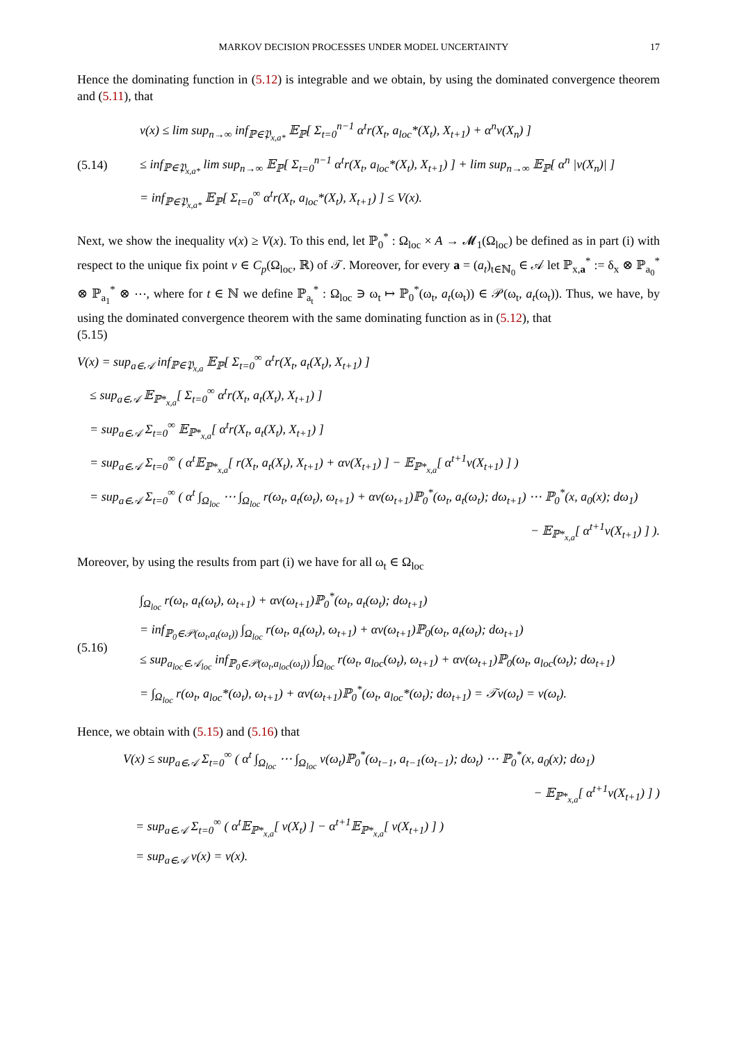MARKOV DECISION PROCESSES UNDER MODEL UNCERTAINTY 17
Hence the dominating function in (5.12) is integrable and we obtain, by using the dominated convergence theorem and (5.11), that
(5.14)
v(x) ≤ lim sup<sub>n→∞</sub> inf<sub>ℙ∈𝔓<sub>x,a*</sub></sub> 𝔼<sub>ℙ</sub>[ Σ<sub>t=0</sub><sup>n−1</sup> α<sup>t</sup>r(X<sub>t</sub>, a<sub>loc</sub>*(X<sub>t</sub>), X<sub>t+1</sub>) + α<sup>n</sup>v(X<sub>n</sub>) ]
≤ inf<sub>ℙ∈𝔓<sub>x,a*</sub></sub> lim sup<sub>n→∞</sub> 𝔼<sub>ℙ</sub>[ Σ<sub>t=0</sub><sup>n−1</sup> α<sup>t</sup>r(X<sub>t</sub>, a<sub>loc</sub>*(X<sub>t</sub>), X<sub>t+1</sub>) ] + lim sup<sub>n→∞</sub> 𝔼<sub>ℙ</sub>[ α<sup>n</sup> |v(X<sub>n</sub>)| ]
= inf<sub>ℙ∈𝔓<sub>x,a*</sub></sub> 𝔼<sub>ℙ</sub>[ Σ<sub>t=0</sub><sup>∞</sup> α<sup>t</sup>r(X<sub>t</sub>, a<sub>loc</sub>*(X<sub>t</sub>), X<sub>t+1</sub>) ] ≤ V(x).
Next, we show the inequality v(x) ≥ V(x). To this end, let ℙ<sub>0</sub><sup>*</sup> : Ω<sub>loc</sub> × A → 𝓜<sub>1</sub>(Ω<sub>loc</sub>) be defined as in part (i) with respect to the unique fix point v ∈ C<sub>p</sub>(Ω<sub>loc</sub>, ℝ) of 𝒯. Moreover, for every a = (a<sub>t</sub>)<sub>t∈ℕ<sub>0</sub></sub> ∈ 𝒜 let ℙ<sub>x,a</sub><sup>*</sup> := δ<sub>x</sub> ⊗ ℙ<sub>a<sub>0</sub></sub><sup>*</sup> ⊗ ℙ<sub>a<sub>1</sub></sub><sup>*</sup> ⊗ ⋯, where for t ∈ ℕ we define ℙ<sub>a<sub>t</sub></sub><sup>*</sup> : Ω<sub>loc</sub> ∋ ω<sub>t</sub> ↦ ℙ<sub>0</sub><sup>*</sup>(ω<sub>t</sub>, a<sub>t</sub>(ω<sub>t</sub>)) ∈ 𝒫(ω<sub>t</sub>, a<sub>t</sub>(ω<sub>t</sub>)). Thus, we have, by using the dominated convergence theorem with the same dominating function as in (5.12), that
(5.15)
V(x) = sup<sub>a∈𝒜</sub> inf<sub>ℙ∈𝔓<sub>x,a</sub></sub> 𝔼<sub>ℙ</sub>[ Σ<sub>t=0</sub><sup>∞</sup> α<sup>t</sup>r(X<sub>t</sub>, a<sub>t</sub>(X<sub>t</sub>), X<sub>t+1</sub>) ]
≤ sup<sub>a∈𝒜</sub> 𝔼<sub>ℙ*<sub>x,a</sub></sub>[ Σ<sub>t=0</sub><sup>∞</sup> α<sup>t</sup>r(X<sub>t</sub>, a<sub>t</sub>(X<sub>t</sub>), X<sub>t+1</sub>) ]
= sup<sub>a∈𝒜</sub> Σ<sub>t=0</sub><sup>∞</sup> 𝔼<sub>ℙ*<sub>x,a</sub></sub>[ α<sup>t</sup>r(X<sub>t</sub>, a<sub>t</sub>(X<sub>t</sub>), X<sub>t+1</sub>) ]
= sup<sub>a∈𝒜</sub> Σ<sub>t=0</sub><sup>∞</sup> ( α<sup>t</sup>𝔼<sub>ℙ*<sub>x,a</sub></sub>[ r(X<sub>t</sub>, a<sub>t</sub>(X<sub>t</sub>), X<sub>t+1</sub>) + αv(X<sub>t+1</sub>) ] − 𝔼<sub>ℙ*<sub>x,a</sub></sub>[ α<sup>t+1</sup>v(X<sub>t+1</sub>) ] )
= sup<sub>a∈𝒜</sub> Σ<sub>t=0</sub><sup>∞</sup> ( α<sup>t</sup> ∫<sub>Ω<sub>loc</sub></sub> ⋯ ∫<sub>Ω<sub>loc</sub></sub> r(ω<sub>t</sub>, a<sub>t</sub>(ω<sub>t</sub>), ω<sub>t+1</sub>) + αv(ω<sub>t+1</sub>)ℙ<sub>0</sub><sup>*</sup>(ω<sub>t</sub>, a<sub>t</sub>(ω<sub>t</sub>); dω<sub>t+1</sub>) ⋯ ℙ<sub>0</sub><sup>*</sup>(x, a<sub>0</sub>(x); dω<sub>1</sub>)
− 𝔼<sub>ℙ*<sub>x,a</sub></sub>[ α<sup>t+1</sup>v(X<sub>t+1</sub>) ] ).
Moreover, by using the results from part (i) we have for all ω<sub>t</sub> ∈ Ω<sub>loc</sub>
(5.16)
∫<sub>Ω<sub>loc</sub></sub> r(ω<sub>t</sub>, a<sub>t</sub>(ω<sub>t</sub>), ω<sub>t+1</sub>) + αv(ω<sub>t+1</sub>)ℙ<sub>0</sub><sup>*</sup>(ω<sub>t</sub>, a<sub>t</sub>(ω<sub>t</sub>); dω<sub>t+1</sub>)
= inf<sub>ℙ<sub>0</sub>∈𝒫(ω<sub>t</sub>,a<sub>t</sub>(ω<sub>t</sub>))</sub> ∫<sub>Ω<sub>loc</sub></sub> r(ω<sub>t</sub>, a<sub>t</sub>(ω<sub>t</sub>), ω<sub>t+1</sub>) + αv(ω<sub>t+1</sub>)ℙ<sub>0</sub>(ω<sub>t</sub>, a<sub>t</sub>(ω<sub>t</sub>); dω<sub>t+1</sub>)
≤ sup<sub>a<sub>loc</sub>∈𝒜<sub>loc</sub></sub> inf<sub>ℙ<sub>0</sub>∈𝒫(ω<sub>t</sub>,a<sub>loc</sub>(ω<sub>t</sub>))</sub> ∫<sub>Ω<sub>loc</sub></sub> r(ω<sub>t</sub>, a<sub>loc</sub>(ω<sub>t</sub>), ω<sub>t+1</sub>) + αv(ω<sub>t+1</sub>)ℙ<sub>0</sub>(ω<sub>t</sub>, a<sub>loc</sub>(ω<sub>t</sub>); dω<sub>t+1</sub>)
= ∫<sub>Ω<sub>loc</sub></sub> r(ω<sub>t</sub>, a<sub>loc</sub>*(ω<sub>t</sub>), ω<sub>t+1</sub>) + αv(ω<sub>t+1</sub>)ℙ<sub>0</sub><sup>*</sup>(ω<sub>t</sub>, a<sub>loc</sub>*(ω<sub>t</sub>); dω<sub>t+1</sub>) = 𝒯v(ω<sub>t</sub>) = v(ω<sub>t</sub>).
Hence, we obtain with (5.15) and (5.16) that
V(x) ≤ sup<sub>a∈𝒜</sub> Σ<sub>t=0</sub><sup>∞</sup> ( α<sup>t</sup> ∫<sub>Ω<sub>loc</sub></sub> ⋯ ∫<sub>Ω<sub>loc</sub></sub> v(ω<sub>t</sub>)ℙ<sub>0</sub><sup>*</sup>(ω<sub>t−1</sub>, a<sub>t−1</sub>(ω<sub>t−1</sub>); dω<sub>t</sub>) ⋯ ℙ<sub>0</sub><sup>*</sup>(x, a<sub>0</sub>(x); dω<sub>1</sub>)
− 𝔼<sub>ℙ*<sub>x,a</sub></sub>[ α<sup>t+1</sup>v(X<sub>t+1</sub>) ] )
= sup<sub>a∈𝒜</sub> Σ<sub>t=0</sub><sup>∞</sup> ( α<sup>t</sup>𝔼<sub>ℙ*<sub>x,a</sub></sub>[ v(X<sub>t</sub>) ] − α<sup>t+1</sup>𝔼<sub>ℙ*<sub>x,a</sub></sub>[ v(X<sub>t+1</sub>) ] )
= sup<sub>a∈𝒜</sub> v(x) = v(x).